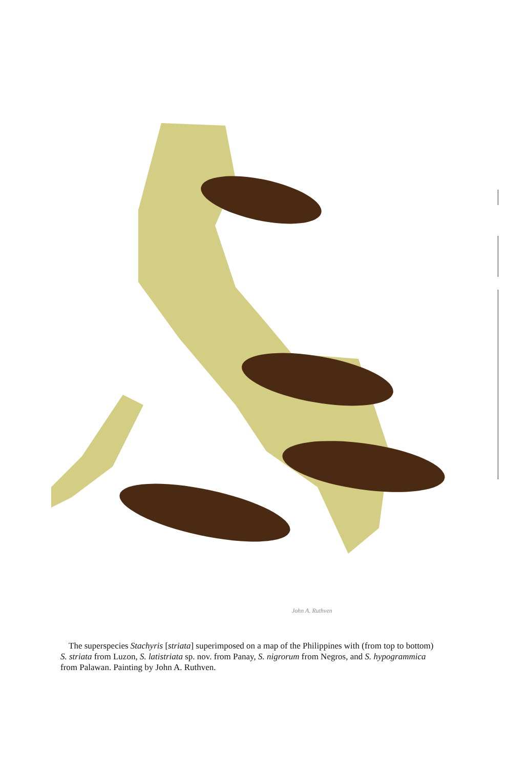John A. Ruthven
The superspecies Stachyris [striata] superimposed on a map of the Philippines with (from top to bottom) S. striata from Luzon, S. latistriata sp. nov. from Panay, S. nigrorum from Negros, and S. hypogrammica from Palawan. Painting by John A. Ruthven.